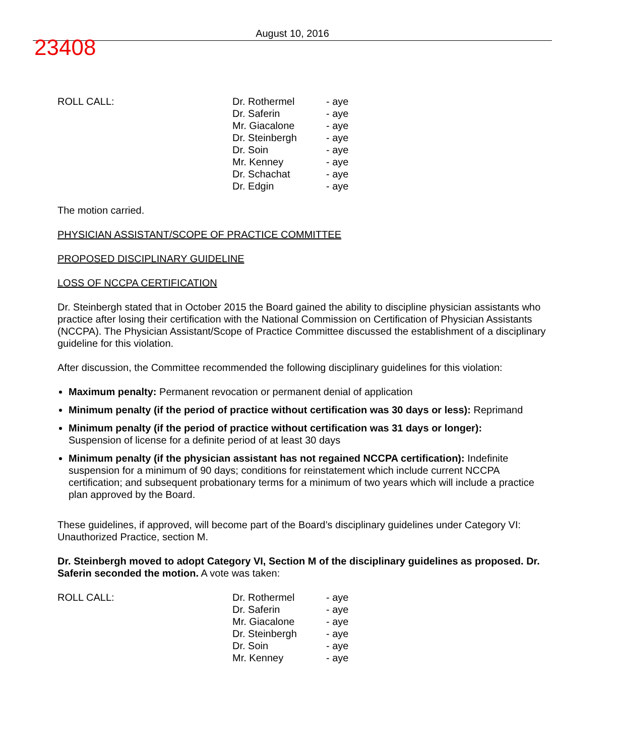23408
August 10, 2016
ROLL CALL: Dr. Rothermel
Dr. Saferin
Mr. Giacalone
Dr. Steinbergh
Dr. Soin
Mr. Kenney
Dr. Schachat
Dr. Edgin
- aye
- aye
- aye
- aye
- aye
- aye
- aye
- aye
The motion carried.
PHYSICIAN ASSISTANT/SCOPE OF PRACTICE COMMITTEE
PROPOSED DISCIPLINARY GUIDELINE
LOSS OF NCCPA CERTIFICATION
Dr. Steinbergh stated that in October 2015 the Board gained the ability to discipline physician assistants who practice after losing their certification with the National Commission on Certification of Physician Assistants (NCCPA). The Physician Assistant/Scope of Practice Committee discussed the establishment of a disciplinary guideline for this violation.
After discussion, the Committee recommended the following disciplinary guidelines for this violation:
Maximum penalty: Permanent revocation or permanent denial of application
Minimum penalty (if the period of practice without certification was 30 days or less): Reprimand
Minimum penalty (if the period of practice without certification was 31 days or longer):
Suspension of license for a definite period of at least 30 days
Minimum penalty (if the physician assistant has not regained NCCPA certification): Indefinite suspension for a minimum of 90 days; conditions for reinstatement which include current NCCPA certification; and subsequent probationary terms for a minimum of two years which will include a practice plan approved by the Board.
These guidelines, if approved, will become part of the Board’s disciplinary guidelines under Category VI: Unauthorized Practice, section M.
Dr. Steinbergh moved to adopt Category VI, Section M of the disciplinary guidelines as proposed. Dr. Saferin seconded the motion. A vote was taken:
ROLL CALL: Dr. Rothermel
Dr. Saferin
Mr. Giacalone
Dr. Steinbergh
Dr. Soin
Mr. Kenney
- aye
- aye
- aye
- aye
- aye
- aye